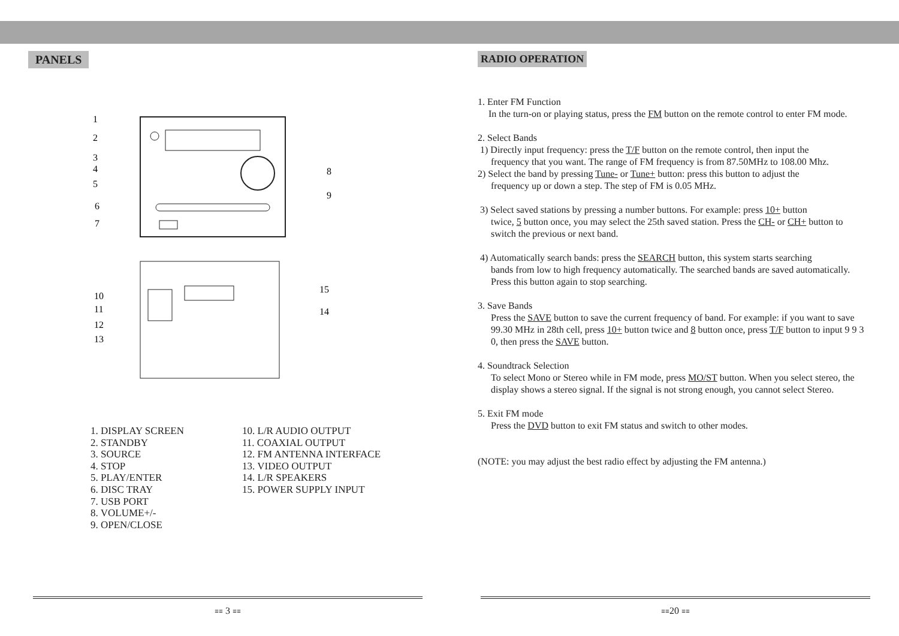PANELS
1
2
3
4
5
6
7
8
9
10
11
12
13
15
14
1. DISPLAY SCREEN
2. STANDBY
3. SOURCE
4. STOP
5. PLAY/ENTER
6. DISC TRAY
7. USB PORT
8. VOLUME+/-
9. OPEN/CLOSE
10. L/R AUDIO OUTPUT
11. COAXIAL OUTPUT
12. FM ANTENNA INTERFACE
13. VIDEO OUTPUT
14. L/R SPEAKERS
15. POWER SUPPLY INPUT
RADIO OPERATION
1. Enter FM Function
In the turn-on or playing status, press the FM button on the remote control to enter FM mode.
2. Select Bands
1) Directly input frequency: press the T/F button on the remote control, then input the
frequency that you want. The range of FM frequency is from 87.50MHz to 108.00 Mhz.
2) Select the band by pressing Tune- or Tune+ button: press this button to adjust the
frequency up or down a step. The step of FM is 0.05 MHz.
3) Select saved stations by pressing a number buttons. For example: press 10+ button
twice, 5 button once, you may select the 25th saved station. Press the CH- or CH+ button to switch the previous or next band.
4) Automatically search bands: press the SEARCH button, this system starts searching
bands from low to high frequency automatically. The searched bands are saved automatically. Press this button again to stop searching.
3. Save Bands
Press the SAVE button to save the current frequency of band. For example: if you want to save 99.30 MHz in 28th cell, press 10+ button twice and 8 button once, press T/F button to input 9 9 3 0, then press the SAVE button.
4. Soundtrack Selection
To select Mono or Stereo while in FM mode, press MO/ST button. When you select stereo, the display shows a stereo signal. If the signal is not strong enough, you cannot select Stereo.
5. Exit FM mode
Press the DVD button to exit FM status and switch to other modes.
(NOTE: you may adjust the best radio effect by adjusting the FM antenna.)
⩵ 3 ⩵ ⩵20 ⩵